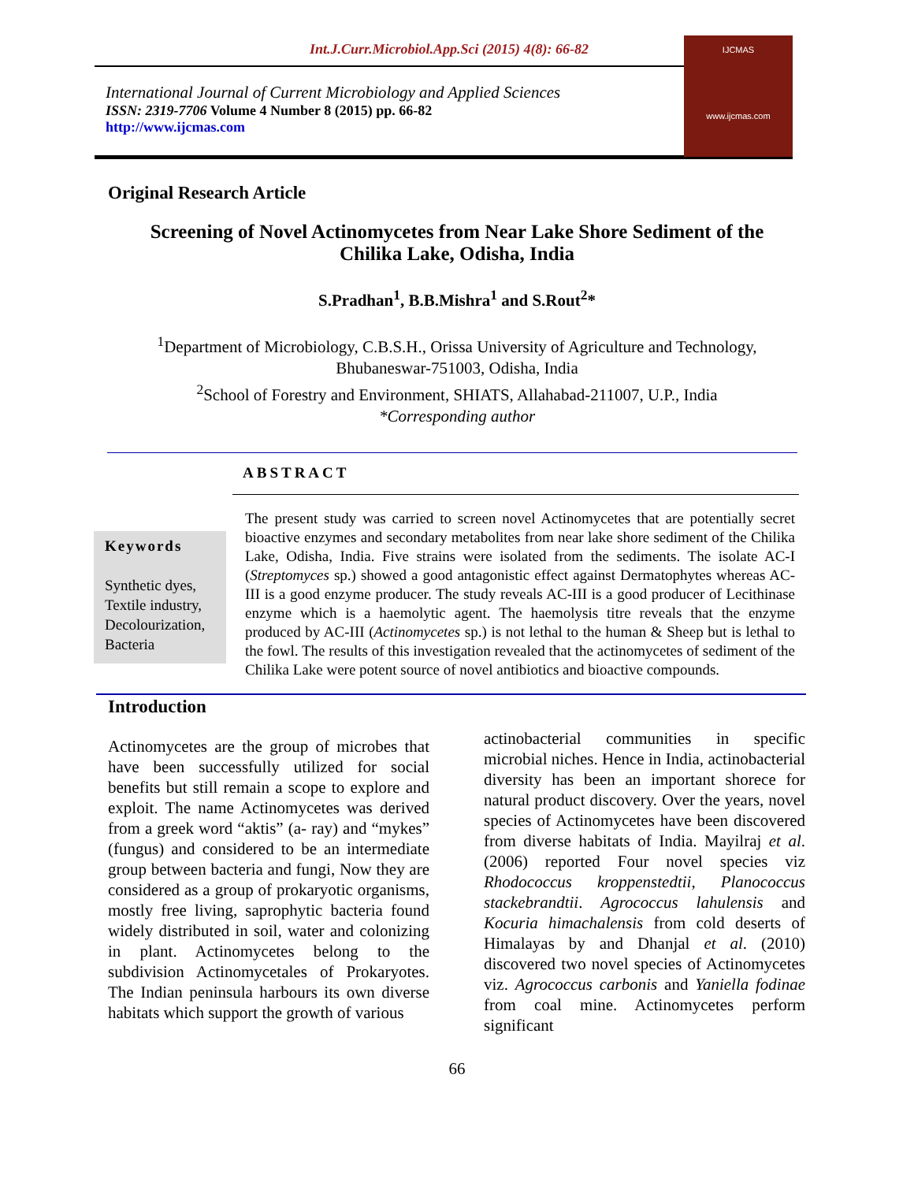Int.J.Curr.Microbiol.App.Sci (2015) 4(8): 66-82
International Journal of Current Microbiology and Applied Sciences
ISSN: 2319-7706 Volume 4 Number 8 (2015) pp. 66-82
http://www.ijcmas.com
IJCMAS
www.ijcmas.com
Original Research Article
Screening of Novel Actinomycetes from Near Lake Shore Sediment of the Chilika Lake, Odisha, India
S.Pradhan<sup>1</sup>, B.B.Mishra<sup>1</sup> and S.Rout<sup>2</sup>*
<sup>1</sup> Department of Microbiology, C.B.S.H., Orissa University of Agriculture and Technology,
Bhubaneswar-751003, Odisha, India
<sup>2</sup> School of Forestry and Environment, SHIATS, Allahabad-211007, U.P., India
*Corresponding author
ABSTRACT
Keywords
Synthetic dyes, Textile industry, Decolourization, Bacteria
The present study was carried to screen novel Actinomycetes that are potentially secret bioactive enzymes and secondary metabolites from near lake shore sediment of the Chilika Lake, Odisha, India. Five strains were isolated from the sediments. The isolate AC-I (Streptomyces sp.) showed a good antagonistic effect against Dermatophytes whereas AC-III is a good enzyme producer. The study reveals AC-III is a good producer of Lecithinase enzyme which is a haemolytic agent. The haemolysis titre reveals that the enzyme produced by AC-III (Actinomycetes sp.) is not lethal to the human & Sheep but is lethal to the fowl. The results of this investigation revealed that the actinomycetes of sediment of the Chilika Lake were potent source of novel antibiotics and bioactive compounds.
Introduction
Actinomycetes are the group of microbes that have been successfully utilized for social benefits but still remain a scope to explore and exploit. The name Actinomycetes was derived from a greek word “aktis” (a- ray) and “mykes” (fungus) and considered to be an intermediate group between bacteria and fungi, Now they are considered as a group of prokaryotic organisms, mostly free living, saprophytic bacteria found widely distributed in soil, water and colonizing in plant. Actinomycetes belong to the subdivision Actinomycetales of Prokaryotes. The Indian peninsula harbours its own diverse habitats which support the growth of various
actinobacterial communities in specific microbial niches. Hence in India, actinobacterial diversity has been an important shorece for natural product discovery. Over the years, novel species of Actinomycetes have been discovered from diverse habitats of India. Mayilraj et al. (2006) reported Four novel species viz Rhodococcus kroppenstedtii, Planococcus stackebrandtii. Agrococcus lahulensis and Kocuria himachalensis from cold deserts of Himalayas by and Dhanjal et al. (2010) discovered two novel species of Actinomycetes viz. Agrococcus carbonis and Yaniella fodinae from coal mine. Actinomycetes perform significant
66